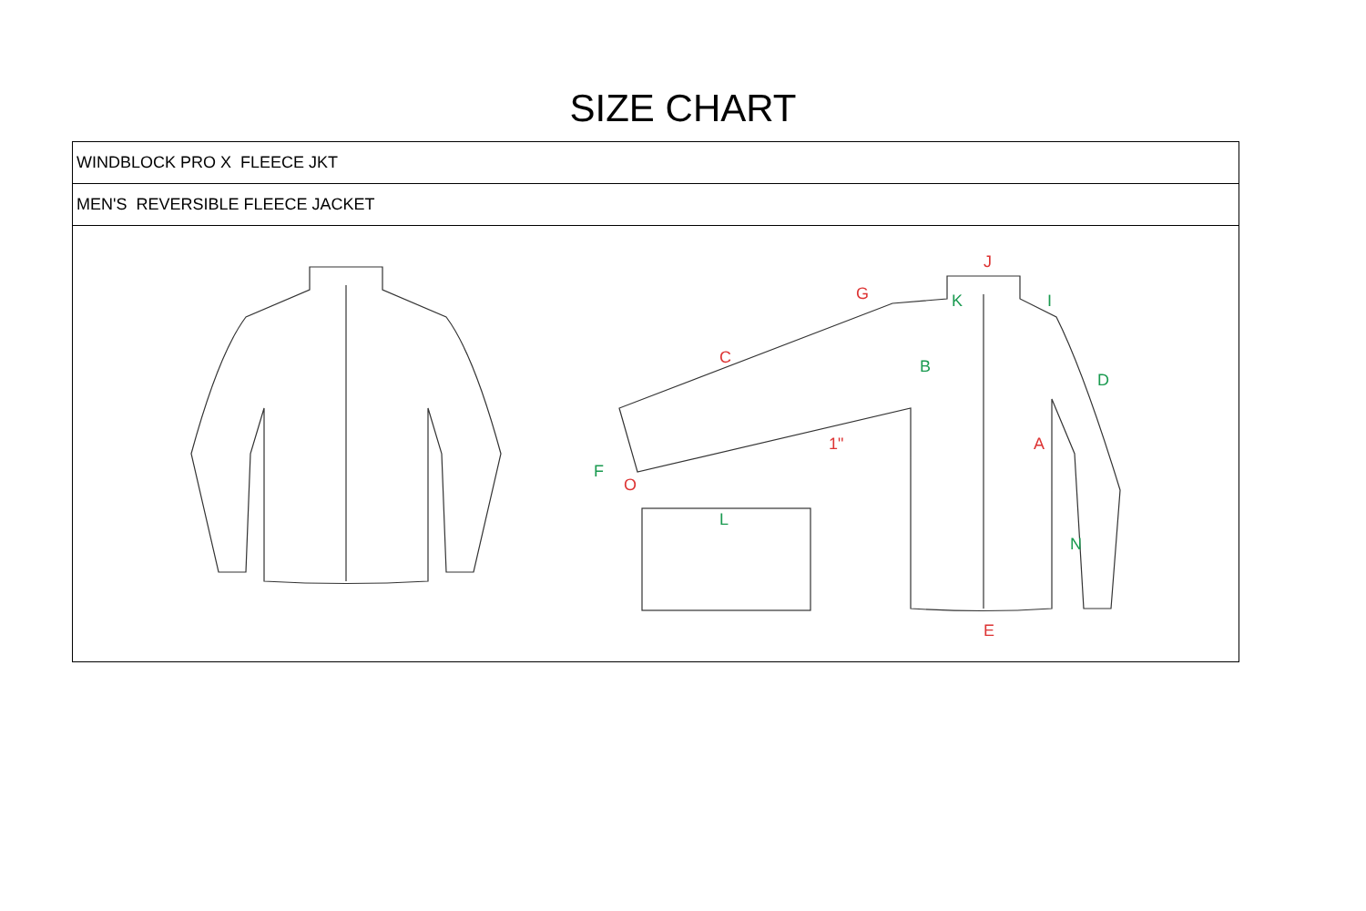SIZE CHART
| WINDBLOCK PRO X FLEECE JKT |
| MEN'S REVERSIBLE FLEECE JACKET |
| J G C A E O 1" B D F K I N L |